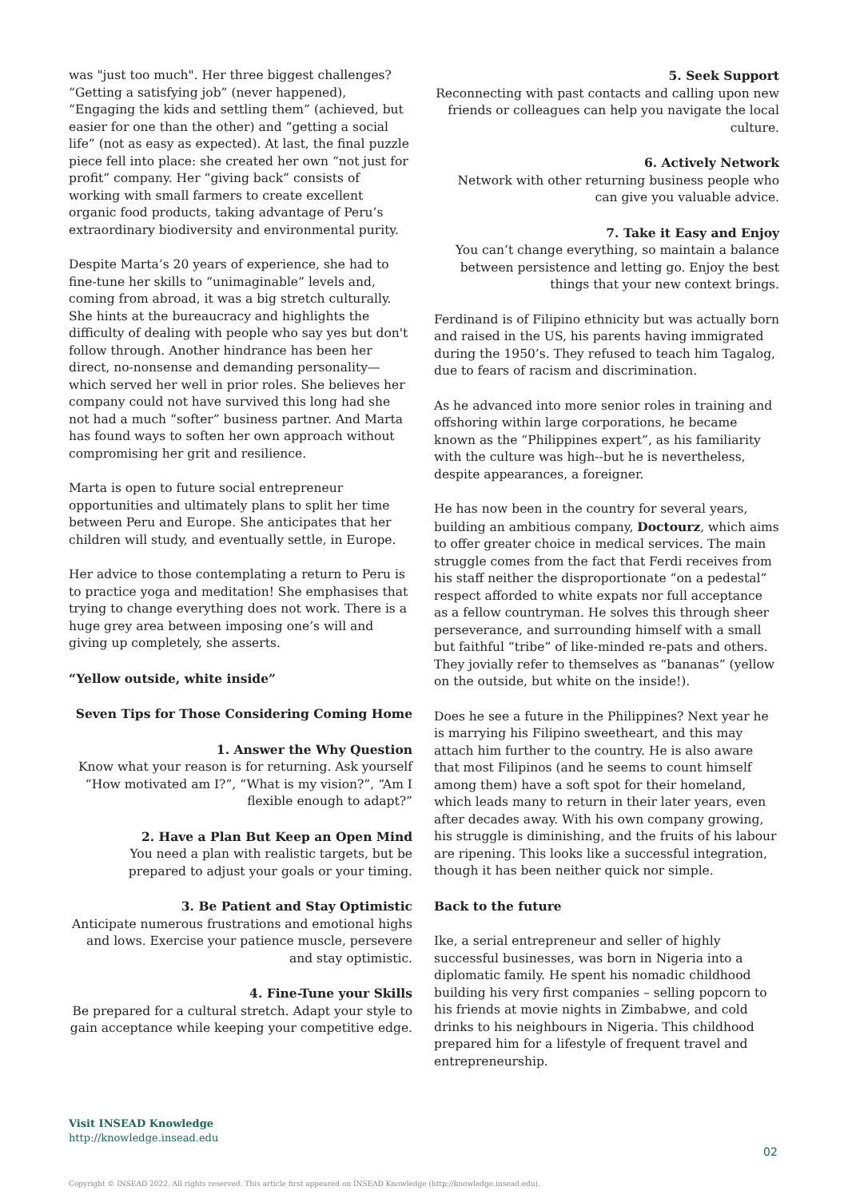was "just too much". Her three biggest challenges? “Getting a satisfying job” (never happened), “Engaging the kids and settling them” (achieved, but easier for one than the other) and “getting a social life” (not as easy as expected). At last, the final puzzle piece fell into place: she created her own “not just for profit” company. Her “giving back” consists of working with small farmers to create excellent organic food products, taking advantage of Peru’s extraordinary biodiversity and environmental purity.
Despite Marta’s 20 years of experience, she had to fine-tune her skills to “unimaginable” levels and, coming from abroad, it was a big stretch culturally. She hints at the bureaucracy and highlights the difficulty of dealing with people who say yes but don't follow through. Another hindrance has been her direct, no-nonsense and demanding personality—which served her well in prior roles. She believes her company could not have survived this long had she not had a much “softer” business partner. And Marta has found ways to soften her own approach without compromising her grit and resilience.
Marta is open to future social entrepreneur opportunities and ultimately plans to split her time between Peru and Europe. She anticipates that her children will study, and eventually settle, in Europe.
Her advice to those contemplating a return to Peru is to practice yoga and meditation! She emphasises that trying to change everything does not work. There is a huge grey area between imposing one’s will and giving up completely, she asserts.
“Yellow outside, white inside”
Seven Tips for Those Considering Coming Home
1. Answer the Why Question
Know what your reason is for returning. Ask yourself “How motivated am I?”, “What is my vision?”, “Am I flexible enough to adapt?”
2. Have a Plan But Keep an Open Mind
You need a plan with realistic targets, but be prepared to adjust your goals or your timing.
3. Be Patient and Stay Optimistic
Anticipate numerous frustrations and emotional highs and lows. Exercise your patience muscle, persevere and stay optimistic.
4. Fine-Tune your Skills
Be prepared for a cultural stretch. Adapt your style to gain acceptance while keeping your competitive edge.
5. Seek Support
Reconnecting with past contacts and calling upon new friends or colleagues can help you navigate the local culture.
6. Actively Network
Network with other returning business people who can give you valuable advice.
7. Take it Easy and Enjoy
You can’t change everything, so maintain a balance between persistence and letting go. Enjoy the best things that your new context brings.
Ferdinand is of Filipino ethnicity but was actually born and raised in the US, his parents having immigrated during the 1950’s. They refused to teach him Tagalog, due to fears of racism and discrimination.
As he advanced into more senior roles in training and offshoring within large corporations, he became known as the “Philippines expert”, as his familiarity with the culture was high--but he is nevertheless, despite appearances, a foreigner.
He has now been in the country for several years, building an ambitious company, Doctourz, which aims to offer greater choice in medical services. The main struggle comes from the fact that Ferdi receives from his staff neither the disproportionate “on a pedestal” respect afforded to white expats nor full acceptance as a fellow countryman. He solves this through sheer perseverance, and surrounding himself with a small but faithful “tribe” of like-minded re-pats and others. They jovially refer to themselves as “bananas” (yellow on the outside, but white on the inside!).
Does he see a future in the Philippines? Next year he is marrying his Filipino sweetheart, and this may attach him further to the country. He is also aware that most Filipinos (and he seems to count himself among them) have a soft spot for their homeland, which leads many to return in their later years, even after decades away. With his own company growing, his struggle is diminishing, and the fruits of his labour are ripening. This looks like a successful integration, though it has been neither quick nor simple.
Back to the future
Ike, a serial entrepreneur and seller of highly successful businesses, was born in Nigeria into a diplomatic family. He spent his nomadic childhood building his very first companies – selling popcorn to his friends at movie nights in Zimbabwe, and cold drinks to his neighbours in Nigeria. This childhood prepared him for a lifestyle of frequent travel and entrepreneurship.
Visit INSEAD Knowledge
http://knowledge.insead.edu
02
Copyright © INSEAD 2022. All rights reserved. This article first appeared on INSEAD Knowledge (http://knowledge.insead.edu).